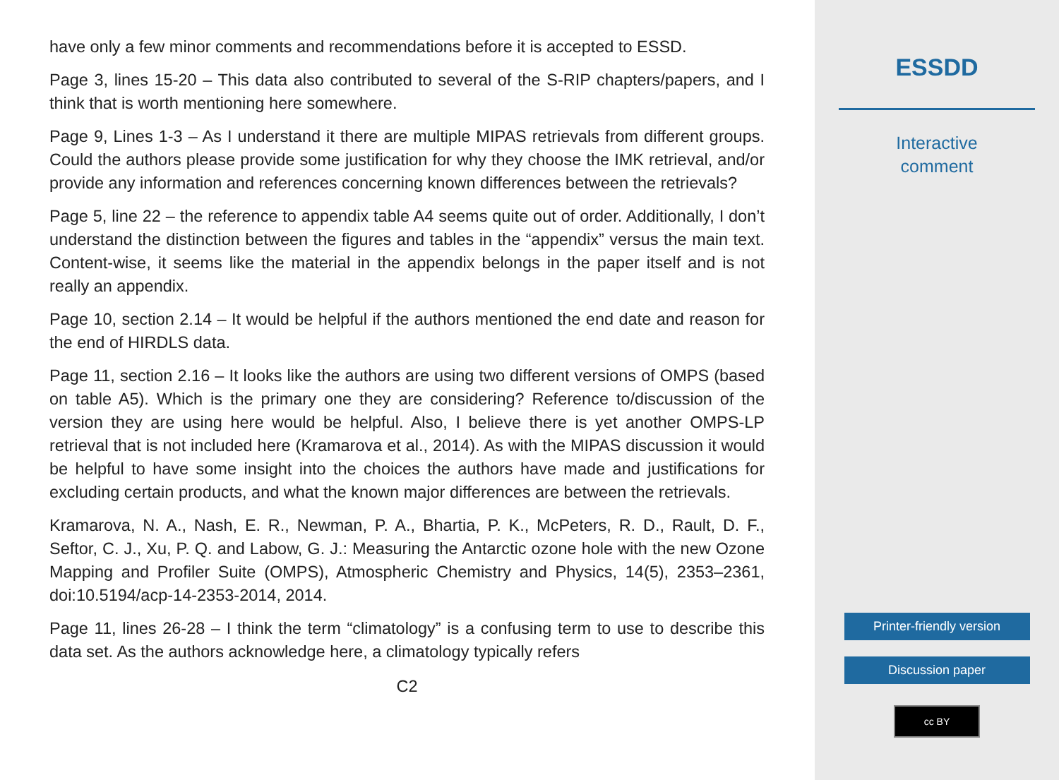have only a few minor comments and recommendations before it is accepted to ESSD.
Page 3, lines 15-20 – This data also contributed to several of the S-RIP chapters/papers, and I think that is worth mentioning here somewhere.
Page 9, Lines 1-3 – As I understand it there are multiple MIPAS retrievals from different groups. Could the authors please provide some justification for why they choose the IMK retrieval, and/or provide any information and references concerning known differences between the retrievals?
Page 5, line 22 – the reference to appendix table A4 seems quite out of order. Additionally, I don’t understand the distinction between the figures and tables in the “appendix” versus the main text. Content-wise, it seems like the material in the appendix belongs in the paper itself and is not really an appendix.
Page 10, section 2.14 – It would be helpful if the authors mentioned the end date and reason for the end of HIRDLS data.
Page 11, section 2.16 – It looks like the authors are using two different versions of OMPS (based on table A5). Which is the primary one they are considering? Reference to/discussion of the version they are using here would be helpful. Also, I believe there is yet another OMPS-LP retrieval that is not included here (Kramarova et al., 2014). As with the MIPAS discussion it would be helpful to have some insight into the choices the authors have made and justifications for excluding certain products, and what the known major differences are between the retrievals.
Kramarova, N. A., Nash, E. R., Newman, P. A., Bhartia, P. K., McPeters, R. D., Rault, D. F., Seftor, C. J., Xu, P. Q. and Labow, G. J.: Measuring the Antarctic ozone hole with the new Ozone Mapping and Profiler Suite (OMPS), Atmospheric Chemistry and Physics, 14(5), 2353–2361, doi:10.5194/acp-14-2353-2014, 2014.
Page 11, lines 26-28 – I think the term “climatology” is a confusing term to use to describe this data set. As the authors acknowledge here, a climatology typically refers
C2
ESSDD
Interactive
comment
Printer-friendly version
Discussion paper
cc BY